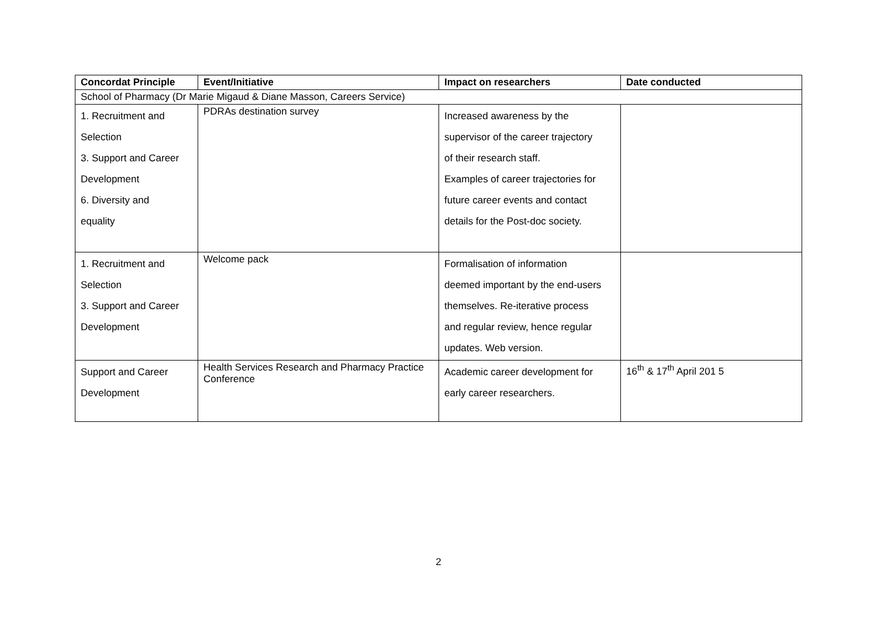| Concordat Principle | Event/Initiative | Impact on researchers | Date conducted |
| --- | --- | --- | --- |
| School of Pharmacy (Dr Marie Migaud & Diane Masson, Careers Service) | | | |
| 1. Recruitment and Selection 3. Support and Career Development 6. Diversity and equality | PDRAs destination survey | Increased awareness by the supervisor of the career trajectory of their research staff. Examples of career trajectories for future career events and contact details for the Post-doc society. | |
| 1. Recruitment and Selection 3. Support and Career Development | Welcome pack | Formalisation of information deemed important by the end-users themselves. Re-iterative process and regular review, hence regular updates. Web version. | |
| Support and Career Development | Health Services Research and Pharmacy Practice Conference | Academic career development for early career researchers. | 16<sup>th</sup> & 17<sup>th</sup> April 201 5 |
2